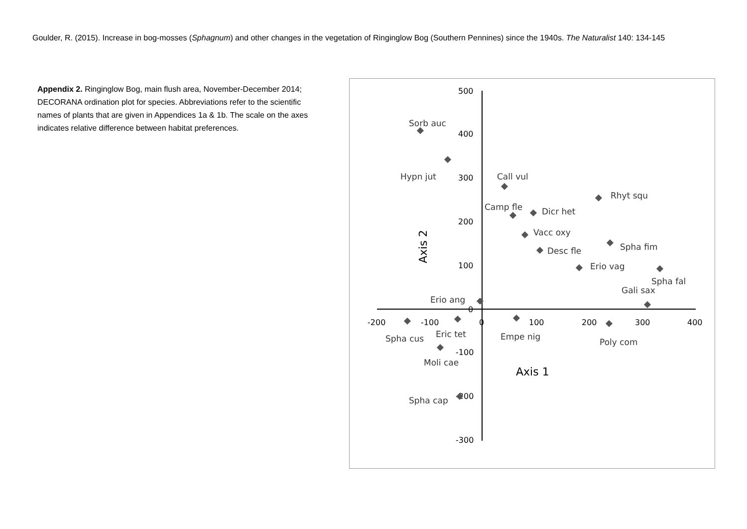Goulder, R. (2015). Increase in bog-mosses (Sphagnum) and other changes in the vegetation of Ringinglow Bog (Southern Pennines) since the 1940s. The Naturalist 140: 134-145
Appendix 2. Ringinglow Bog, main flush area, November-December 2014; DECORANA ordination plot for species. Abbreviations refer to the scientific names of plants that are given in Appendices 1a & 1b. The scale on the axes indicates relative difference between habitat preferences.
500
400
300
200
100
0
-100
-200
-300
-200
-100
0
100
200
300
400
Axis 2
Axis 1
Sorb auc
Hypn jut
Call vul
Rhyt squ
Camp fle
Dicr het
Vacc oxy
Spha fim
Desc fle
Erio vag
Spha fal
Gali sax
Erio ang
Eric tet
Spha cus
Empe nig
Poly com
Moli cae
Spha cap